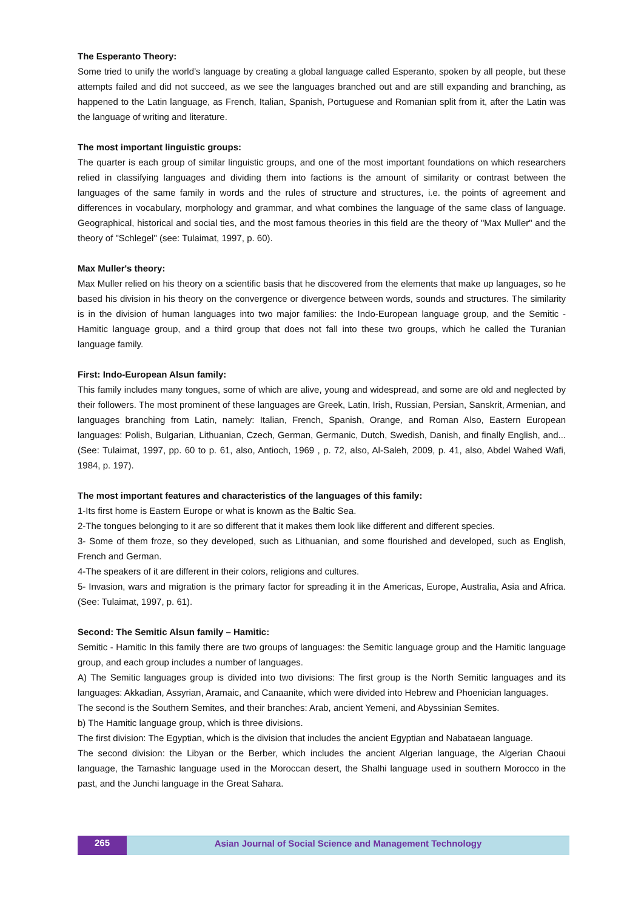The Esperanto Theory:
Some tried to unify the world’s language by creating a global language called Esperanto, spoken by all people, but these attempts failed and did not succeed, as we see the languages branched out and are still expanding and branching, as happened to the Latin language, as French, Italian, Spanish, Portuguese and Romanian split from it, after the Latin was the language of writing and literature.
The most important linguistic groups:
The quarter is each group of similar linguistic groups, and one of the most important foundations on which researchers relied in classifying languages and dividing them into factions is the amount of similarity or contrast between the languages of the same family in words and the rules of structure and structures, i.e. the points of agreement and differences in vocabulary, morphology and grammar, and what combines the language of the same class of language. Geographical, historical and social ties, and the most famous theories in this field are the theory of "Max Muller" and the theory of "Schlegel" (see: Tulaimat, 1997, p. 60).
Max Muller's theory:
Max Muller relied on his theory on a scientific basis that he discovered from the elements that make up languages, so he based his division in his theory on the convergence or divergence between words, sounds and structures. The similarity is in the division of human languages into two major families: the Indo-European language group, and the Semitic - Hamitic language group, and a third group that does not fall into these two groups, which he called the Turanian language family.
First: Indo-European Alsun family:
This family includes many tongues, some of which are alive, young and widespread, and some are old and neglected by their followers. The most prominent of these languages are Greek, Latin, Irish, Russian, Persian, Sanskrit, Armenian, and languages branching from Latin, namely: Italian, French, Spanish, Orange, and Roman Also, Eastern European languages: Polish, Bulgarian, Lithuanian, Czech, German, Germanic, Dutch, Swedish, Danish, and finally English, and... (See: Tulaimat, 1997, pp. 60 to p. 61, also, Antioch, 1969 , p. 72, also, Al-Saleh, 2009, p. 41, also, Abdel Wahed Wafi, 1984, p. 197).
The most important features and characteristics of the languages of this family:
1-Its first home is Eastern Europe or what is known as the Baltic Sea.
2-The tongues belonging to it are so different that it makes them look like different and different species.
3- Some of them froze, so they developed, such as Lithuanian, and some flourished and developed, such as English, French and German.
4-The speakers of it are different in their colors, religions and cultures.
5- Invasion, wars and migration is the primary factor for spreading it in the Americas, Europe, Australia, Asia and Africa. (See: Tulaimat, 1997, p. 61).
Second: The Semitic Alsun family – Hamitic:
Semitic - Hamitic In this family there are two groups of languages: the Semitic language group and the Hamitic language group, and each group includes a number of languages.
A) The Semitic languages group is divided into two divisions: The first group is the North Semitic languages and its languages: Akkadian, Assyrian, Aramaic, and Canaanite, which were divided into Hebrew and Phoenician languages.
The second is the Southern Semites, and their branches: Arab, ancient Yemeni, and Abyssinian Semites.
b) The Hamitic language group, which is three divisions.
The first division: The Egyptian, which is the division that includes the ancient Egyptian and Nabataean language.
The second division: the Libyan or the Berber, which includes the ancient Algerian language, the Algerian Chaoui language, the Tamashic language used in the Moroccan desert, the Shalhi language used in southern Morocco in the past, and the Junchi language in the Great Sahara.
265 Asian Journal of Social Science and Management Technology